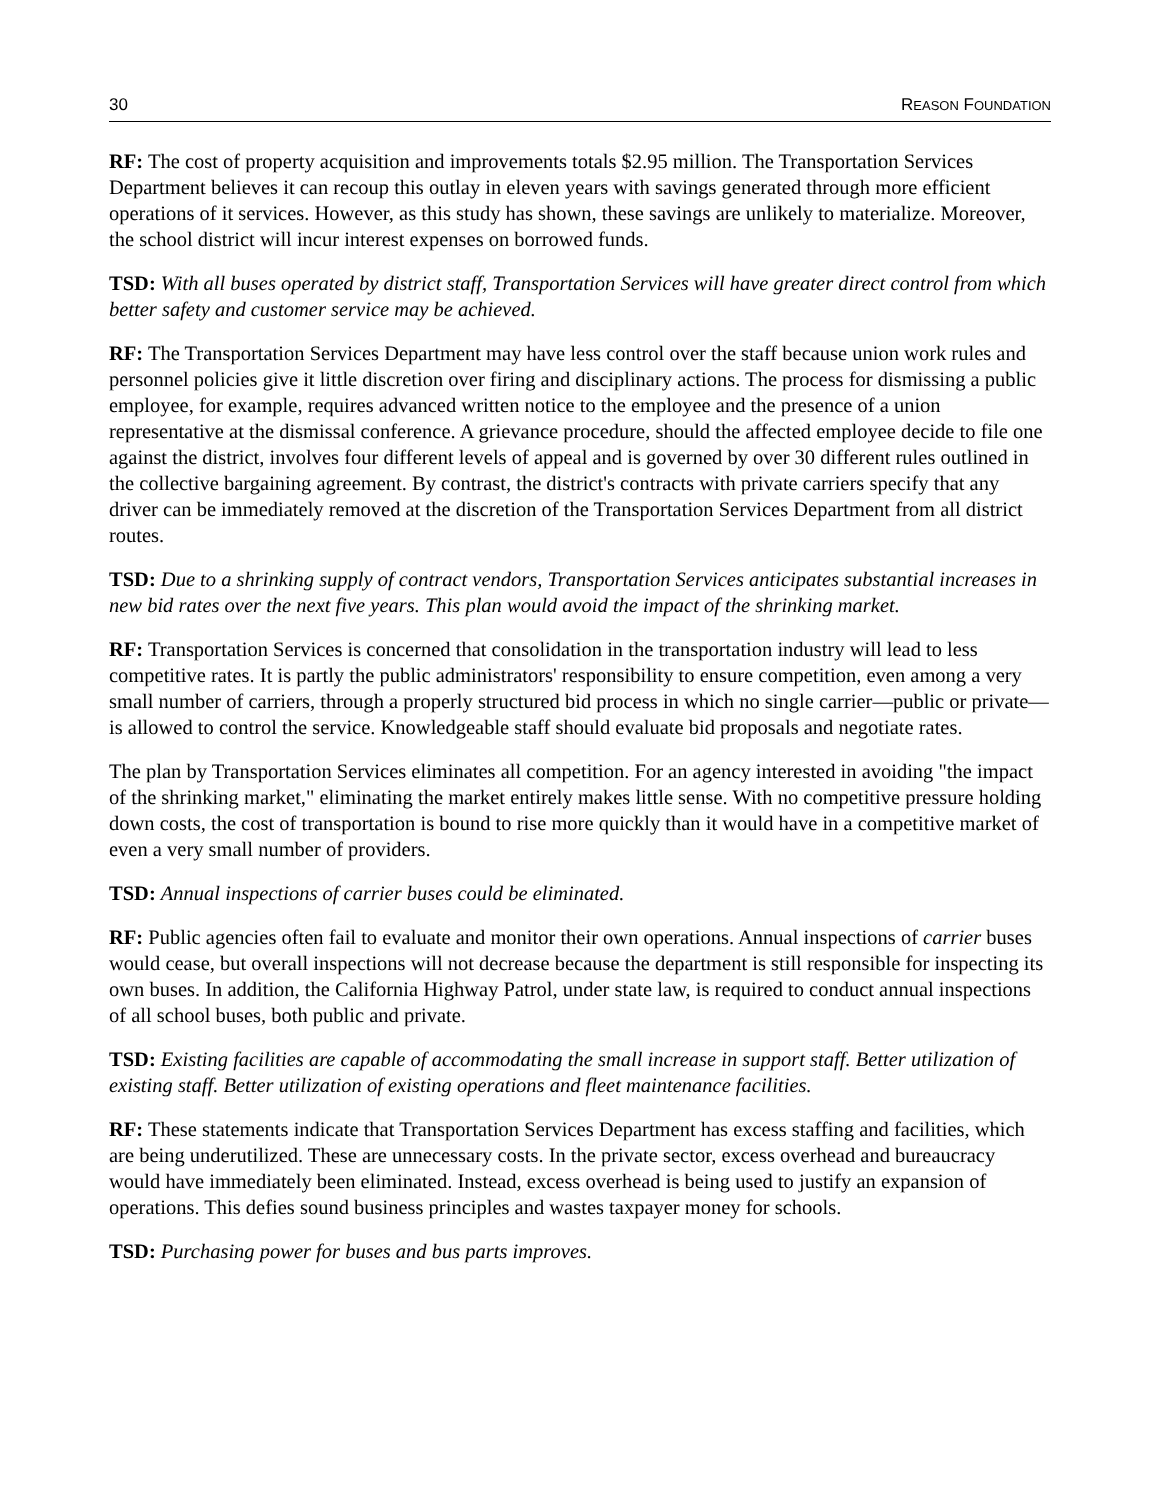30 REASON FOUNDATION
RF: The cost of property acquisition and improvements totals $2.95 million. The Transportation Services Department believes it can recoup this outlay in eleven years with savings generated through more efficient operations of it services. However, as this study has shown, these savings are unlikely to materialize. Moreover, the school district will incur interest expenses on borrowed funds.
TSD: With all buses operated by district staff, Transportation Services will have greater direct control from which better safety and customer service may be achieved.
RF: The Transportation Services Department may have less control over the staff because union work rules and personnel policies give it little discretion over firing and disciplinary actions. The process for dismissing a public employee, for example, requires advanced written notice to the employee and the presence of a union representative at the dismissal conference. A grievance procedure, should the affected employee decide to file one against the district, involves four different levels of appeal and is governed by over 30 different rules outlined in the collective bargaining agreement. By contrast, the district's contracts with private carriers specify that any driver can be immediately removed at the discretion of the Transportation Services Department from all district routes.
TSD: Due to a shrinking supply of contract vendors, Transportation Services anticipates substantial increases in new bid rates over the next five years. This plan would avoid the impact of the shrinking market.
RF: Transportation Services is concerned that consolidation in the transportation industry will lead to less competitive rates. It is partly the public administrators' responsibility to ensure competition, even among a very small number of carriers, through a properly structured bid process in which no single carrier—public or private—is allowed to control the service. Knowledgeable staff should evaluate bid proposals and negotiate rates.
The plan by Transportation Services eliminates all competition. For an agency interested in avoiding "the impact of the shrinking market," eliminating the market entirely makes little sense. With no competitive pressure holding down costs, the cost of transportation is bound to rise more quickly than it would have in a competitive market of even a very small number of providers.
TSD: Annual inspections of carrier buses could be eliminated.
RF: Public agencies often fail to evaluate and monitor their own operations. Annual inspections of carrier buses would cease, but overall inspections will not decrease because the department is still responsible for inspecting its own buses. In addition, the California Highway Patrol, under state law, is required to conduct annual inspections of all school buses, both public and private.
TSD: Existing facilities are capable of accommodating the small increase in support staff. Better utilization of existing staff. Better utilization of existing operations and fleet maintenance facilities.
RF: These statements indicate that Transportation Services Department has excess staffing and facilities, which are being underutilized. These are unnecessary costs. In the private sector, excess overhead and bureaucracy would have immediately been eliminated. Instead, excess overhead is being used to justify an expansion of operations. This defies sound business principles and wastes taxpayer money for schools.
TSD: Purchasing power for buses and bus parts improves.